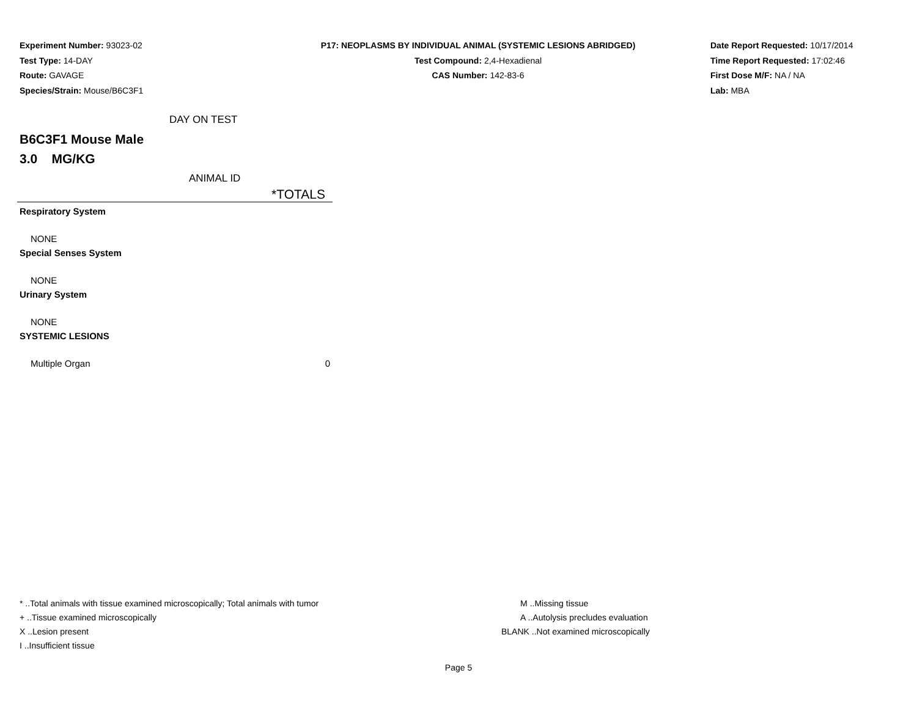Experiment Number: 93023-02
Test Type: 14-DAY
Route: GAVAGE
Species/Strain: Mouse/B6C3F1
P17: NEOPLASMS BY INDIVIDUAL ANIMAL (SYSTEMIC LESIONS ABRIDGED)
Test Compound: 2,4-Hexadienal
CAS Number: 142-83-6
Date Report Requested: 10/17/2014
Time Report Requested: 17:02:46
First Dose M/F: NA / NA
Lab: MBA
DAY ON TEST
B6C3F1 Mouse Male
3.0 MG/KG
ANIMAL ID
| *TOTALS | |
| --- | --- |
| Respiratory System | |
| NONE | |
| Special Senses System | |
| NONE | |
| Urinary System | |
| NONE | |
| SYSTEMIC LESIONS | |
| Multiple Organ | 0 |
* ..Total animals with tissue examined microscopically; Total animals with tumor
+ ..Tissue examined microscopically
X ..Lesion present
I ..Insufficient tissue
M ..Missing tissue
A ..Autolysis precludes evaluation
BLANK ..Not examined microscopically
Page 5